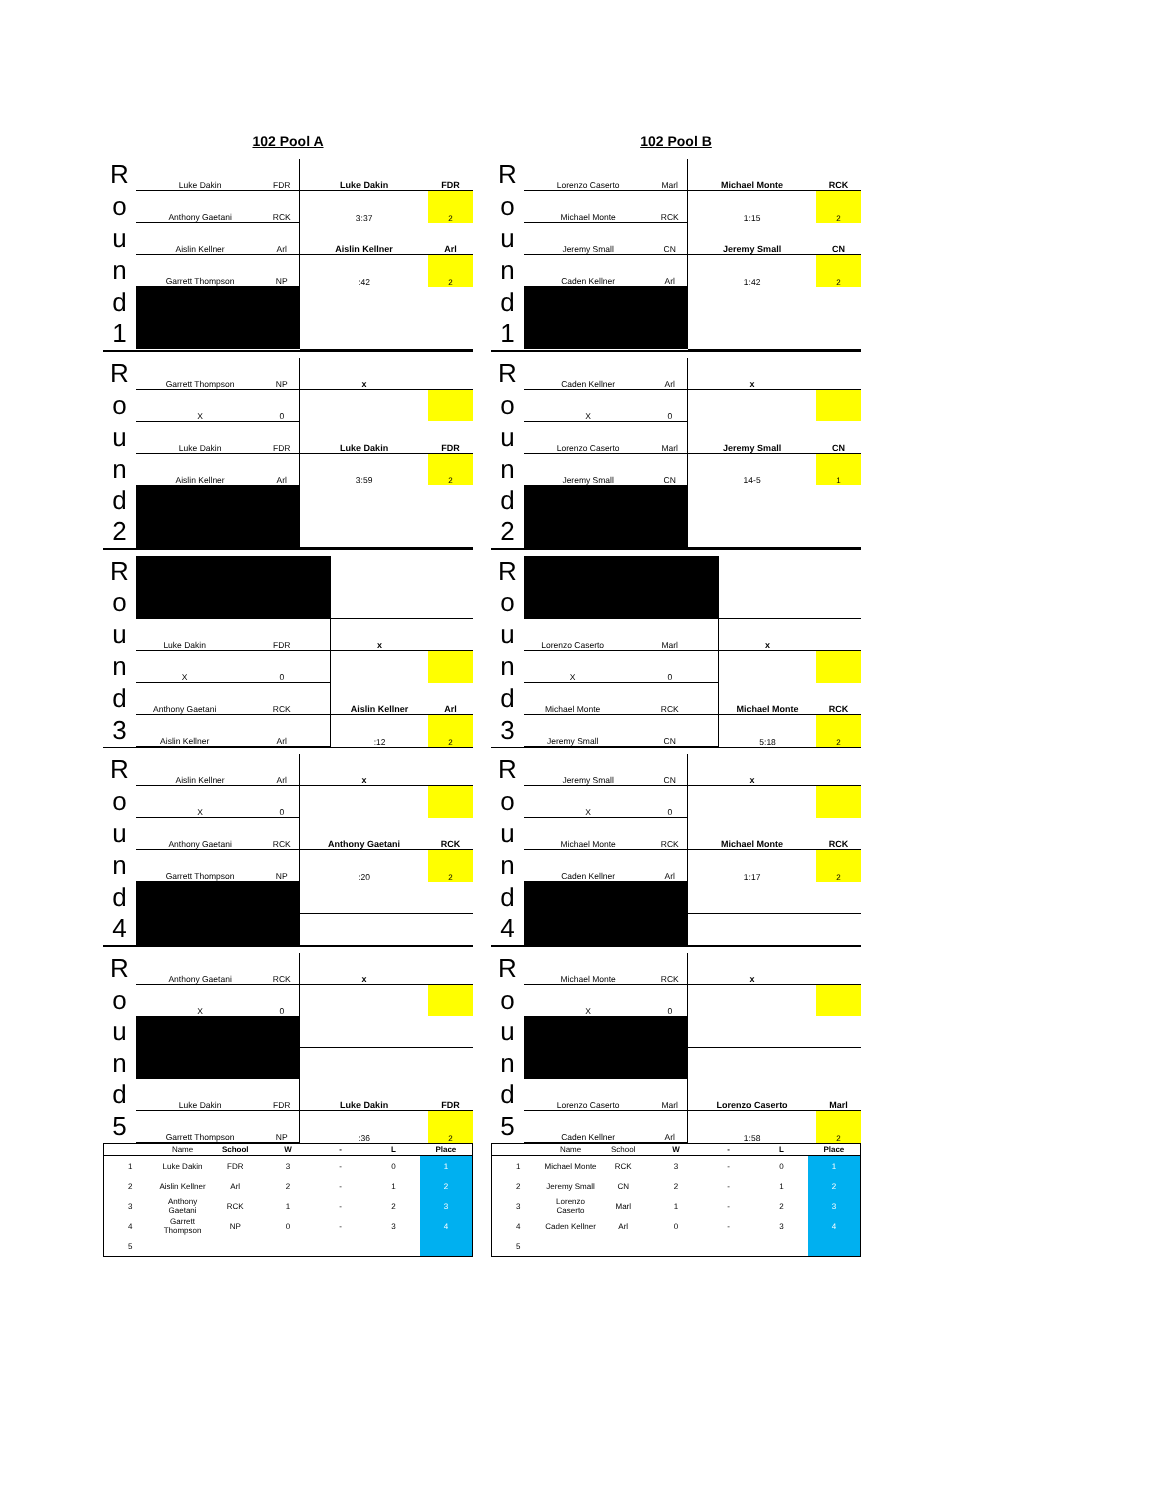102 Pool A
| R | Luke Dakin | FDR | Luke Dakin | FDR |
| o | Anthony Gaetani | RCK | 3:37 | 2 |
| u | Aislin Kellner | Arl | Aislin Kellner | Arl |
| n | Garrett Thompson | NP | :42 | 2 |
| d | | | | |
| 1 | | | | |
| R | Garrett Thompson | NP | x | |
| o | X | 0 | | |
| u | Luke Dakin | FDR | Luke Dakin | FDR |
| n | Aislin Kellner | Arl | 3:59 | 2 |
| d | | | | |
| 2 | | | | |
| R | | | | |
| o | | | | |
| u | Luke Dakin | FDR | x | |
| n | X | 0 | | |
| d | Anthony Gaetani | RCK | Aislin Kellner | Arl |
| 3 | Aislin Kellner | Arl | :12 | 2 |
| R | Aislin Kellner | Arl | x | |
| o | X | 0 | | |
| u | Anthony Gaetani | RCK | Anthony Gaetani | RCK |
| n | Garrett Thompson | NP | :20 | 2 |
| d | | | | |
| 4 | | | | |
| R | Anthony Gaetani | RCK | x | |
| o | X | 0 | | |
| u | | | | |
| n | | | | |
| d | Luke Dakin | FDR | Luke Dakin | FDR |
| 5 | Garrett Thompson | NP | :36 | 2 |
| | Name | School | W | - | L | Place |
| --- | --- | --- | --- | --- | --- | --- |
| 1 | Luke Dakin | FDR | 3 | - | 0 | 1 |
| 2 | Aislin Kellner | Arl | 2 | - | 1 | 2 |
| 3 | Anthony Gaetani | RCK | 1 | - | 2 | 3 |
| 4 | Garrett Thompson | NP | 0 | - | 3 | 4 |
| 5 | | | | | | |
102 Pool B
| R | Lorenzo Caserto | Marl | Michael Monte | RCK |
| o | Michael Monte | RCK | 1:15 | 2 |
| u | Jeremy Small | CN | Jeremy Small | CN |
| n | Caden Kellner | Arl | 1:42 | 2 |
| d | | | | |
| 1 | | | | |
| R | Caden Kellner | Arl | x | |
| o | X | 0 | | |
| u | Lorenzo Caserto | Marl | Jeremy Small | CN |
| n | Jeremy Small | CN | 14-5 | 1 |
| d | | | | |
| 2 | | | | |
| R | | | | |
| o | | | | |
| u | Lorenzo Caserto | Marl | x | |
| n | X | 0 | | |
| d | Michael Monte | RCK | Michael Monte | RCK |
| 3 | Jeremy Small | CN | 5:18 | 2 |
| R | Jeremy Small | CN | x | |
| o | X | 0 | | |
| u | Michael Monte | RCK | Michael Monte | RCK |
| n | Caden Kellner | Arl | 1:17 | 2 |
| d | | | | |
| 4 | | | | |
| R | Michael Monte | RCK | x | |
| o | X | 0 | | |
| u | | | | |
| n | | | | |
| d | Lorenzo Caserto | Marl | Lorenzo Caserto | Marl |
| 5 | Caden Kellner | Arl | 1:58 | 2 |
| | Name | School | W | - | L | Place |
| --- | --- | --- | --- | --- | --- | --- |
| 1 | Michael Monte | RCK | 3 | - | 0 | 1 |
| 2 | Jeremy Small | CN | 2 | - | 1 | 2 |
| 3 | Lorenzo Caserto | Marl | 1 | - | 2 | 3 |
| 4 | Caden Kellner | Arl | 0 | - | 3 | 4 |
| 5 | | | | | | |